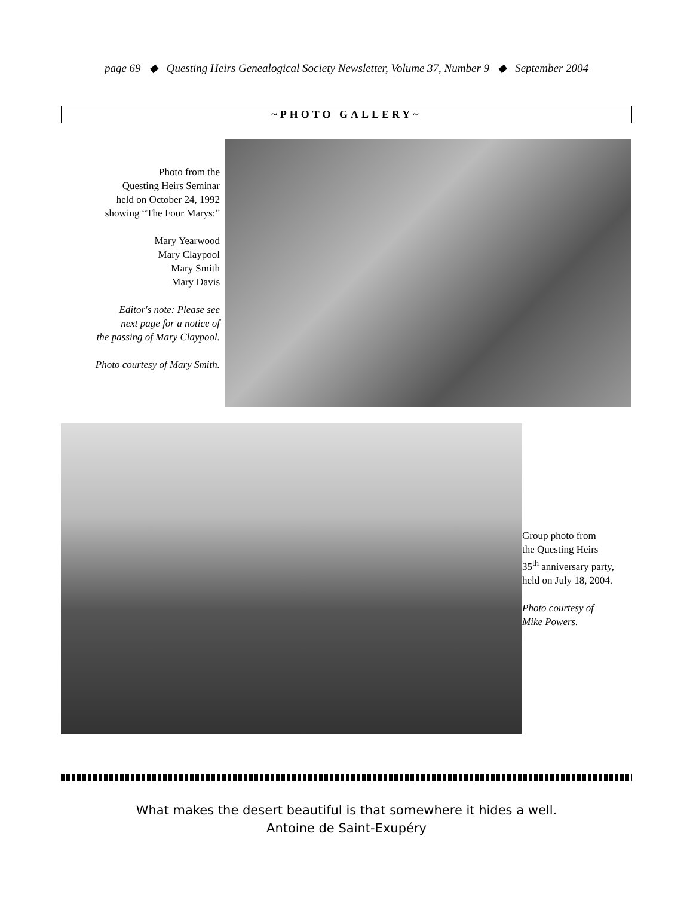page 69 ◆ Questing Heirs Genealogical Society Newsletter, Volume 37, Number 9 ◆ September 2004
~PHOTO GALLERY~
Photo from the
Questing Heirs Seminar
held on October 24, 1992
showing “The Four Marys:”
Mary Yearwood
Mary Claypool
Mary Smith
Mary Davis
Editor's note: Please see
next page for a notice of
the passing of Mary Claypool.
Photo courtesy of Mary Smith.
Group photo from
the Questing Heirs
35<sup>th</sup> anniversary party,
held on July 18, 2004.
Photo courtesy of
Mike Powers.
What makes the desert beautiful is that somewhere it hides a well.
Antoine de Saint-Exupéry